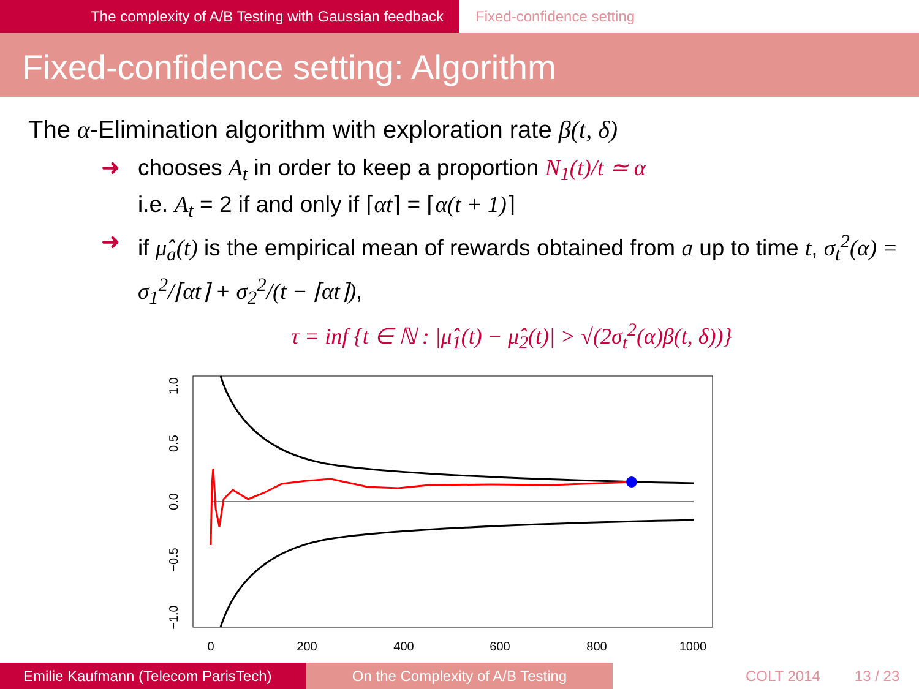The complexity of A/B Testing with Gaussian feedback Fixed-confidence setting
Fixed-confidence setting: Algorithm
The α-Elimination algorithm with exploration rate β(t, δ)
➜ chooses A<sub>t</sub> in order to keep a proportion N<sub>1</sub>(t)/t ≃ α
i.e. A<sub>t</sub> = 2 if and only if ⌈αt⌉ = ⌈α(t + 1)⌉
➜ if μ̂<sub>a</sub>(t) is the empirical mean of rewards obtained from a up to time t, σ<sub>t</sub><sup>2</sup>(α) = σ<sub>1</sub><sup>2</sup>/⌈αt⌉ + σ<sub>2</sub><sup>2</sup>/(t − ⌈αt⌉),
τ = inf {t ∈ ℕ : |μ̂<sub>1</sub>(t) − μ̂<sub>2</sub>(t)| > √(2σ<sub>t</sub><sup>2</sup>(α)β(t, δ))}
0
200
400
600
800
1000
1.0
0.5
0.0
−0.5
−1.0
Emilie Kaufmann (Telecom ParisTech)
On the Complexity of A/B Testing COLT 2014 13 / 23